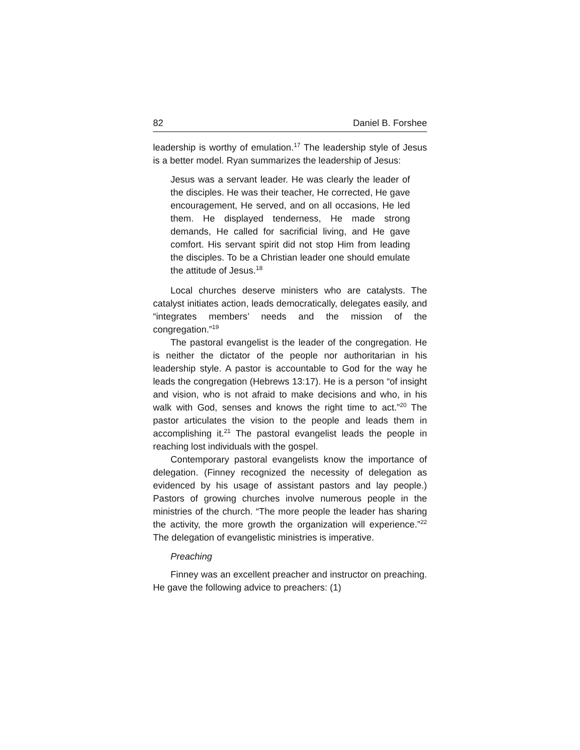82 Daniel B. Forshee
leadership is worthy of emulation.<sup>17</sup> The leadership style of Jesus is a better model. Ryan summarizes the leadership of Jesus:
Jesus was a servant leader. He was clearly the leader of the disciples. He was their teacher, He corrected, He gave encouragement, He served, and on all occasions, He led them. He displayed tenderness, He made strong demands, He called for sacrificial living, and He gave comfort. His servant spirit did not stop Him from leading the disciples. To be a Christian leader one should emulate the attitude of Jesus.<sup>18</sup>
Local churches deserve ministers who are catalysts. The catalyst initiates action, leads democratically, delegates easily, and “integrates members’ needs and the mission of the congregation.”<sup>19</sup>
The pastoral evangelist is the leader of the congregation. He is neither the dictator of the people nor authoritarian in his leadership style. A pastor is accountable to God for the way he leads the congregation (Hebrews 13:17). He is a person “of insight and vision, who is not afraid to make decisions and who, in his walk with God, senses and knows the right time to act.”<sup>20</sup> The pastor articulates the vision to the people and leads them in accomplishing it.<sup>21</sup> The pastoral evangelist leads the people in reaching lost individuals with the gospel.
Contemporary pastoral evangelists know the importance of delegation. (Finney recognized the necessity of delegation as evidenced by his usage of assistant pastors and lay people.) Pastors of growing churches involve numerous people in the ministries of the church. “The more people the leader has sharing the activity, the more growth the organization will experience.”<sup>22</sup> The delegation of evangelistic ministries is imperative.
Preaching
Finney was an excellent preacher and instructor on preaching. He gave the following advice to preachers: (1)